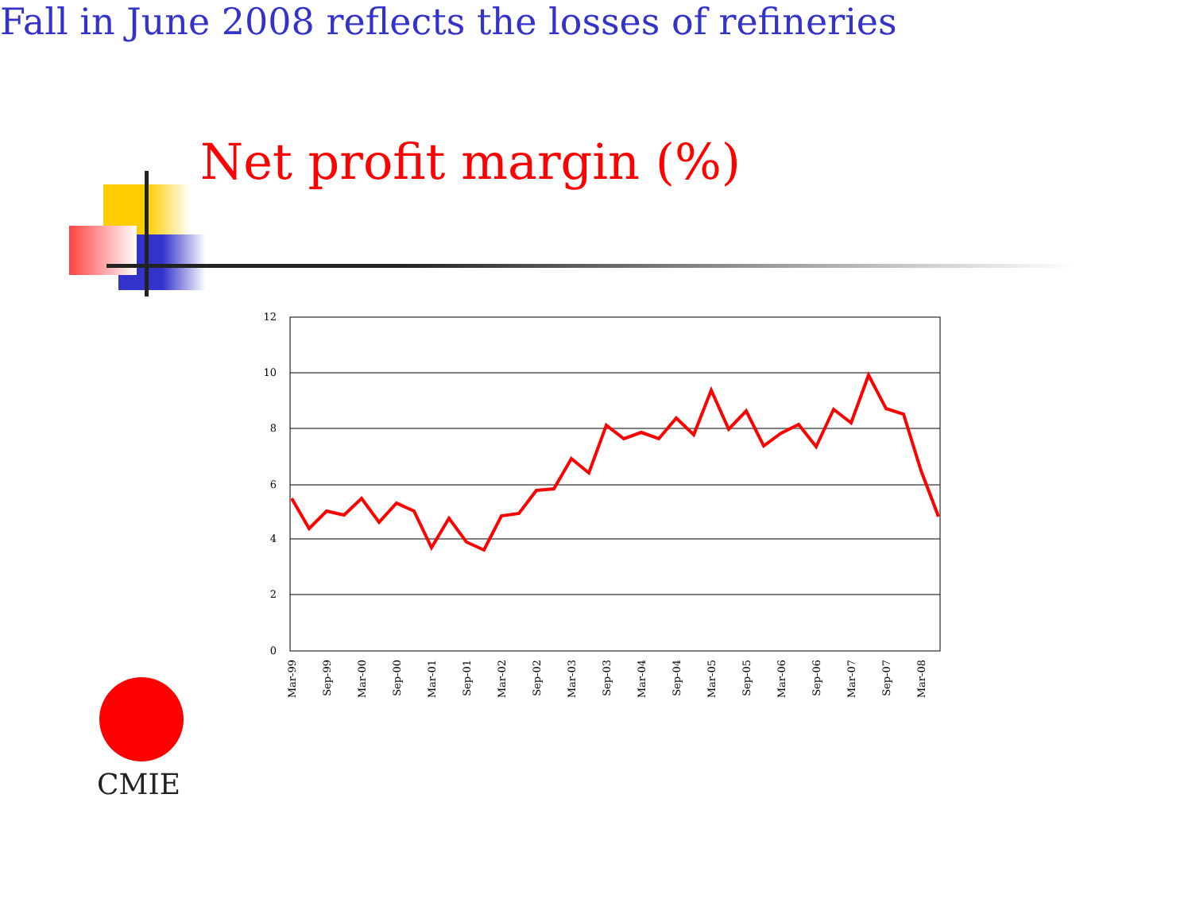Net profit margin (%)
Fall in June 2008 reflects the losses of refineries
12
10
8
6
4
2
0
Mar-99
Sep-99
Mar-00
Sep-00
Mar-01
Sep-01
Mar-02
Sep-02
Mar-03
Sep-03
Mar-04
Sep-04
Mar-05
Sep-05
Mar-06
Sep-06
Mar-07
Sep-07
Mar-08
CMIE